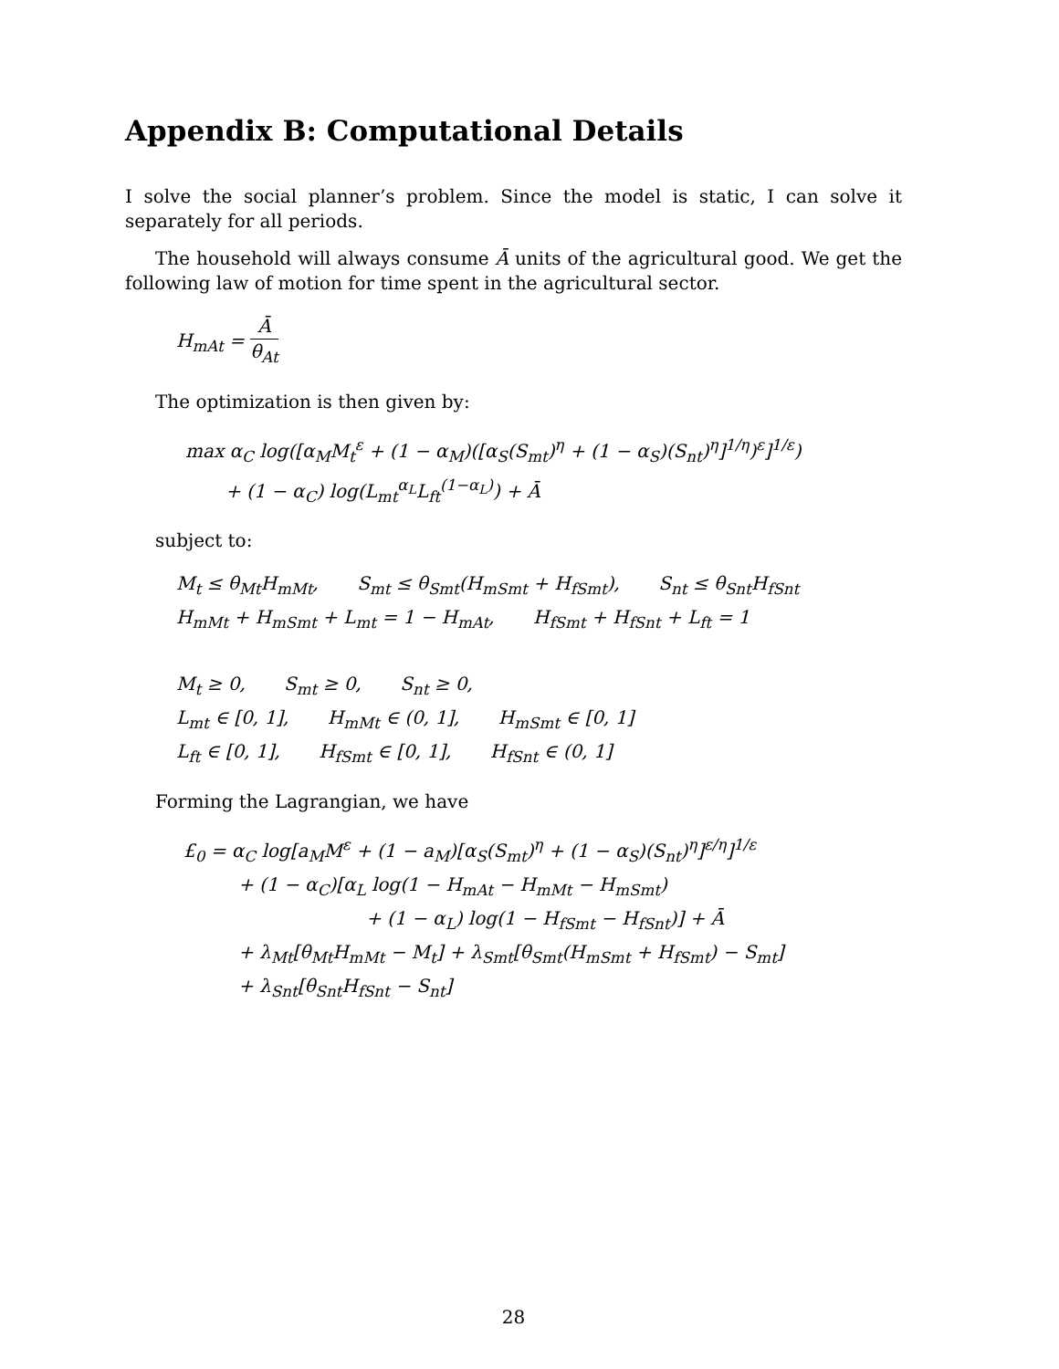Appendix B: Computational Details
I solve the social planner’s problem. Since the model is static, I can solve it separately for all periods.
The household will always consume Ā units of the agricultural good. We get the following law of motion for time spent in the agricultural sector.
H<sub>mAt</sub> = Ā θ<sub>At</sub>
The optimization is then given by:
max α<sub>C</sub> log([α<sub>M</sub>M<sub>t</sub><sup>ε</sup> + (1 − α<sub>M</sub>)([α<sub>S</sub>(S<sub>mt</sub>)<sup>η</sup> + (1 − α<sub>S</sub>)(S<sub>nt</sub>)<sup>η</sup>]<sup>1/η</sup>)<sup>ε</sup>]<sup>1/ε</sup>)
+ (1 − α<sub>C</sub>) log(L<sub>mt</sub><sup>α<sub>L</sub></sup>L<sub>ft</sub><sup>(1−α<sub>L</sub>)</sup>) + Ā
subject to:
M<sub>t</sub> ≤ θ<sub>Mt</sub>H<sub>mMt</sub>, S<sub>mt</sub> ≤ θ<sub>Smt</sub>(H<sub>mSmt</sub> + H<sub>fSmt</sub>), S<sub>nt</sub> ≤ θ<sub>Snt</sub>H<sub>fSnt</sub>
H<sub>mMt</sub> + H<sub>mSmt</sub> + L<sub>mt</sub> = 1 − H<sub>mAt</sub>, H<sub>fSmt</sub> + H<sub>fSnt</sub> + L<sub>ft</sub> = 1
M<sub>t</sub> ≥ 0, S<sub>mt</sub> ≥ 0, S<sub>nt</sub> ≥ 0,
L<sub>mt</sub> ∈ [0, 1], H<sub>mMt</sub> ∈ (0, 1], H<sub>mSmt</sub> ∈ [0, 1]
L<sub>ft</sub> ∈ [0, 1], H<sub>fSmt</sub> ∈ [0, 1], H<sub>fSnt</sub> ∈ (0, 1]
Forming the Lagrangian, we have
£<sub>0</sub> = α<sub>C</sub> log[a<sub>M</sub>M<sup>ε</sup> + (1 − a<sub>M</sub>)[α<sub>S</sub>(S<sub>mt</sub>)<sup>η</sup> + (1 − α<sub>S</sub>)(S<sub>nt</sub>)<sup>η</sup>]<sup>ε/η</sup>]<sup>1/ε</sup>
+ (1 − α<sub>C</sub>)[α<sub>L</sub> log(1 − H<sub>mAt</sub> − H<sub>mMt</sub> − H<sub>mSmt</sub>)
+ (1 − α<sub>L</sub>) log(1 − H<sub>fSmt</sub> − H<sub>fSnt</sub>)] + Ā
+ λ<sub>Mt</sub>[θ<sub>Mt</sub>H<sub>mMt</sub> − M<sub>t</sub>] + λ<sub>Smt</sub>[θ<sub>Smt</sub>(H<sub>mSmt</sub> + H<sub>fSmt</sub>) − S<sub>mt</sub>]
+ λ<sub>Snt</sub>[θ<sub>Snt</sub>H<sub>fSnt</sub> − S<sub>nt</sub>]
28